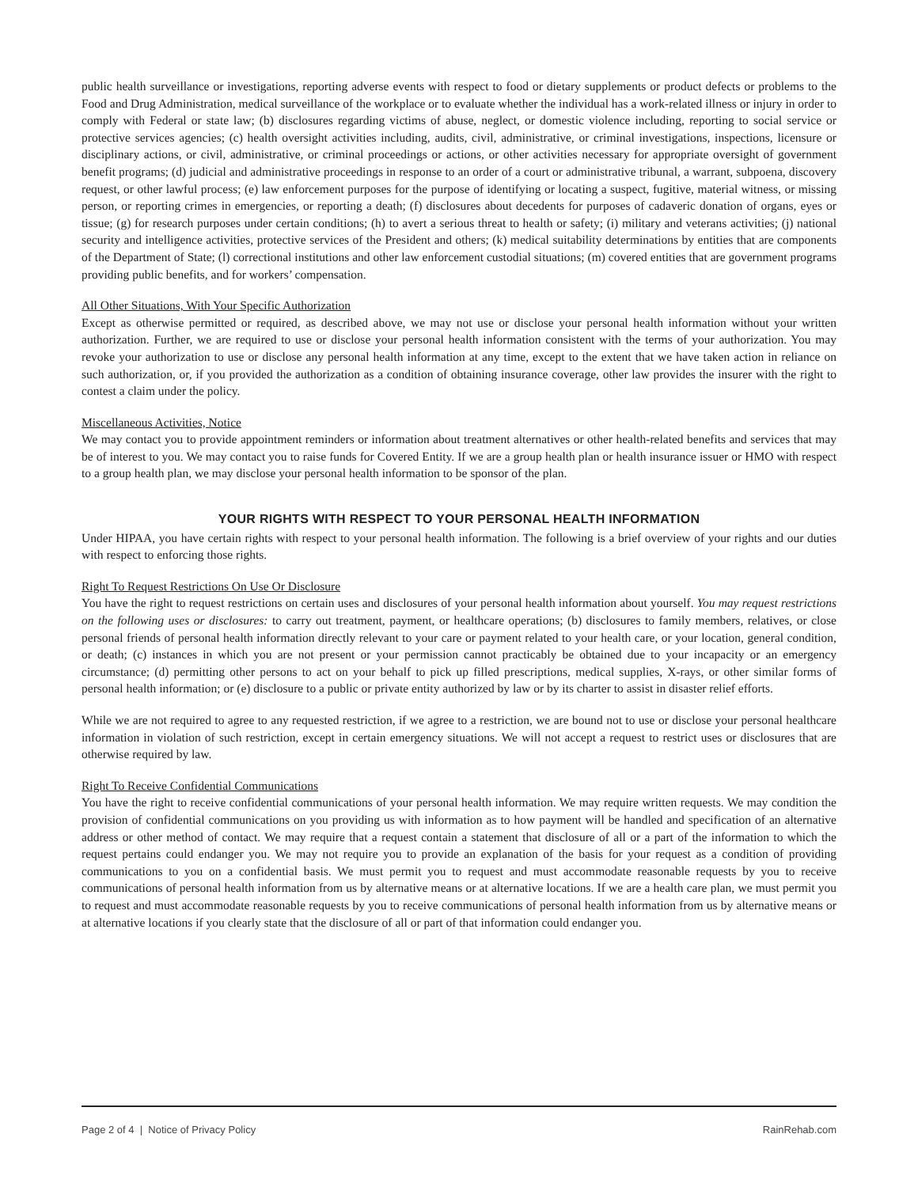public health surveillance or investigations, reporting adverse events with respect to food or dietary supplements or product defects or problems to the Food and Drug Administration, medical surveillance of the workplace or to evaluate whether the individual has a work-related illness or injury in order to comply with Federal or state law; (b) disclosures regarding victims of abuse, neglect, or domestic violence including, reporting to social service or protective services agencies; (c) health oversight activities including, audits, civil, administrative, or criminal investigations, inspections, licensure or disciplinary actions, or civil, administrative, or criminal proceedings or actions, or other activities necessary for appropriate oversight of government benefit programs; (d) judicial and administrative proceedings in response to an order of a court or administrative tribunal, a warrant, subpoena, discovery request, or other lawful process; (e) law enforcement purposes for the purpose of identifying or locating a suspect, fugitive, material witness, or missing person, or reporting crimes in emergencies, or reporting a death; (f) disclosures about decedents for purposes of cadaveric donation of organs, eyes or tissue; (g) for research purposes under certain conditions; (h) to avert a serious threat to health or safety; (i) military and veterans activities; (j) national security and intelligence activities, protective services of the President and others; (k) medical suitability determinations by entities that are components of the Department of State; (l) correctional institutions and other law enforcement custodial situations; (m) covered entities that are government programs providing public benefits, and for workers’ compensation.
All Other Situations, With Your Specific Authorization
Except as otherwise permitted or required, as described above, we may not use or disclose your personal health information without your written authorization. Further, we are required to use or disclose your personal health information consistent with the terms of your authorization. You may revoke your authorization to use or disclose any personal health information at any time, except to the extent that we have taken action in reliance on such authorization, or, if you provided the authorization as a condition of obtaining insurance coverage, other law provides the insurer with the right to contest a claim under the policy.
Miscellaneous Activities, Notice
We may contact you to provide appointment reminders or information about treatment alternatives or other health-related benefits and services that may be of interest to you. We may contact you to raise funds for Covered Entity. If we are a group health plan or health insurance issuer or HMO with respect to a group health plan, we may disclose your personal health information to be sponsor of the plan.
YOUR RIGHTS WITH RESPECT TO YOUR PERSONAL HEALTH INFORMATION
Under HIPAA, you have certain rights with respect to your personal health information. The following is a brief overview of your rights and our duties with respect to enforcing those rights.
Right To Request Restrictions On Use Or Disclosure
You have the right to request restrictions on certain uses and disclosures of your personal health information about yourself. You may request restrictions on the following uses or disclosures: to carry out treatment, payment, or healthcare operations; (b) disclosures to family members, relatives, or close personal friends of personal health information directly relevant to your care or payment related to your health care, or your location, general condition, or death; (c) instances in which you are not present or your permission cannot practicably be obtained due to your incapacity or an emergency circumstance; (d) permitting other persons to act on your behalf to pick up filled prescriptions, medical supplies, X-rays, or other similar forms of personal health information; or (e) disclosure to a public or private entity authorized by law or by its charter to assist in disaster relief efforts.
While we are not required to agree to any requested restriction, if we agree to a restriction, we are bound not to use or disclose your personal healthcare information in violation of such restriction, except in certain emergency situations. We will not accept a request to restrict uses or disclosures that are otherwise required by law.
Right To Receive Confidential Communications
You have the right to receive confidential communications of your personal health information. We may require written requests. We may condition the provision of confidential communications on you providing us with information as to how payment will be handled and specification of an alternative address or other method of contact. We may require that a request contain a statement that disclosure of all or a part of the information to which the request pertains could endanger you. We may not require you to provide an explanation of the basis for your request as a condition of providing communications to you on a confidential basis. We must permit you to request and must accommodate reasonable requests by you to receive communications of personal health information from us by alternative means or at alternative locations. If we are a health care plan, we must permit you to request and must accommodate reasonable requests by you to receive communications of personal health information from us by alternative means or at alternative locations if you clearly state that the disclosure of all or part of that information could endanger you.
Page 2 of 4 | Notice of Privacy Policy RainRehab.com